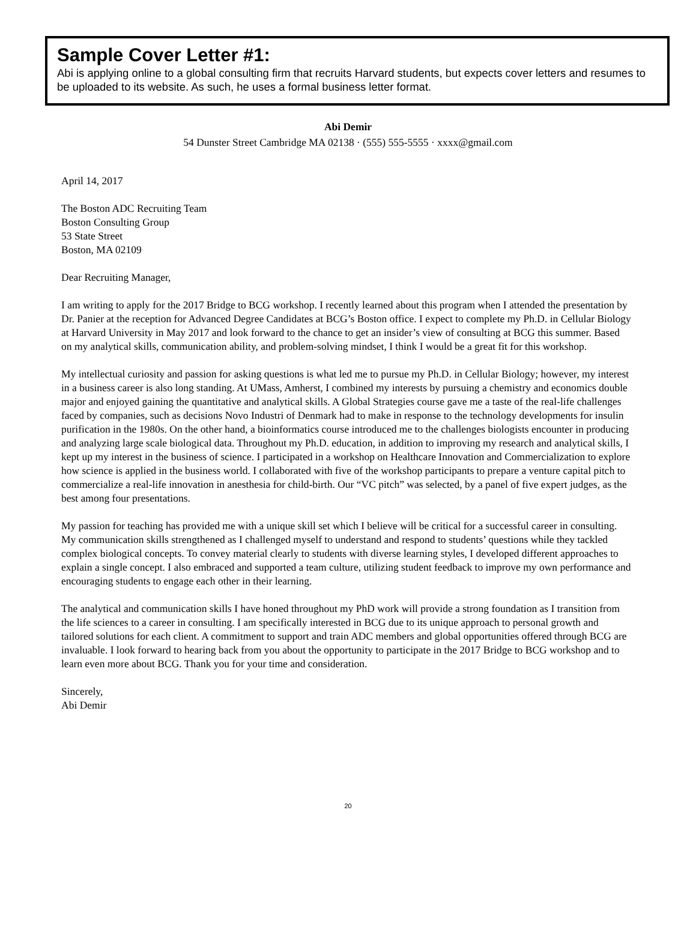Sample Cover Letter #1:
Abi is applying online to a global consulting firm that recruits Harvard students, but expects cover letters and resumes to be uploaded to its website. As such, he uses a formal business letter format.
Abi Demir
54 Dunster Street Cambridge MA 02138 · (555) 555-5555 · xxxx@gmail.com
April 14, 2017
The Boston ADC Recruiting Team
Boston Consulting Group
53 State Street
Boston, MA 02109
Dear Recruiting Manager,
I am writing to apply for the 2017 Bridge to BCG workshop. I recently learned about this program when I attended the presentation by Dr. Panier at the reception for Advanced Degree Candidates at BCG’s Boston office. I expect to complete my Ph.D. in Cellular Biology at Harvard University in May 2017 and look forward to the chance to get an insider’s view of consulting at BCG this summer. Based on my analytical skills, communication ability, and problem-solving mindset, I think I would be a great fit for this workshop.
My intellectual curiosity and passion for asking questions is what led me to pursue my Ph.D. in Cellular Biology; however, my interest in a business career is also long standing. At UMass, Amherst, I combined my interests by pursuing a chemistry and economics double major and enjoyed gaining the quantitative and analytical skills. A Global Strategies course gave me a taste of the real-life challenges faced by companies, such as decisions Novo Industri of Denmark had to make in response to the technology developments for insulin purification in the 1980s. On the other hand, a bioinformatics course introduced me to the challenges biologists encounter in producing and analyzing large scale biological data. Throughout my Ph.D. education, in addition to improving my research and analytical skills, I kept up my interest in the business of science. I participated in a workshop on Healthcare Innovation and Commercialization to explore how science is applied in the business world. I collaborated with five of the workshop participants to prepare a venture capital pitch to commercialize a real-life innovation in anesthesia for child-birth. Our “VC pitch” was selected, by a panel of five expert judges, as the best among four presentations.
My passion for teaching has provided me with a unique skill set which I believe will be critical for a successful career in consulting. My communication skills strengthened as I challenged myself to understand and respond to students’ questions while they tackled complex biological concepts. To convey material clearly to students with diverse learning styles, I developed different approaches to explain a single concept. I also embraced and supported a team culture, utilizing student feedback to improve my own performance and encouraging students to engage each other in their learning.
The analytical and communication skills I have honed throughout my PhD work will provide a strong foundation as I transition from the life sciences to a career in consulting. I am specifically interested in BCG due to its unique approach to personal growth and tailored solutions for each client. A commitment to support and train ADC members and global opportunities offered through BCG are invaluable. I look forward to hearing back from you about the opportunity to participate in the 2017 Bridge to BCG workshop and to learn even more about BCG. Thank you for your time and consideration.
Sincerely,
Abi Demir
20